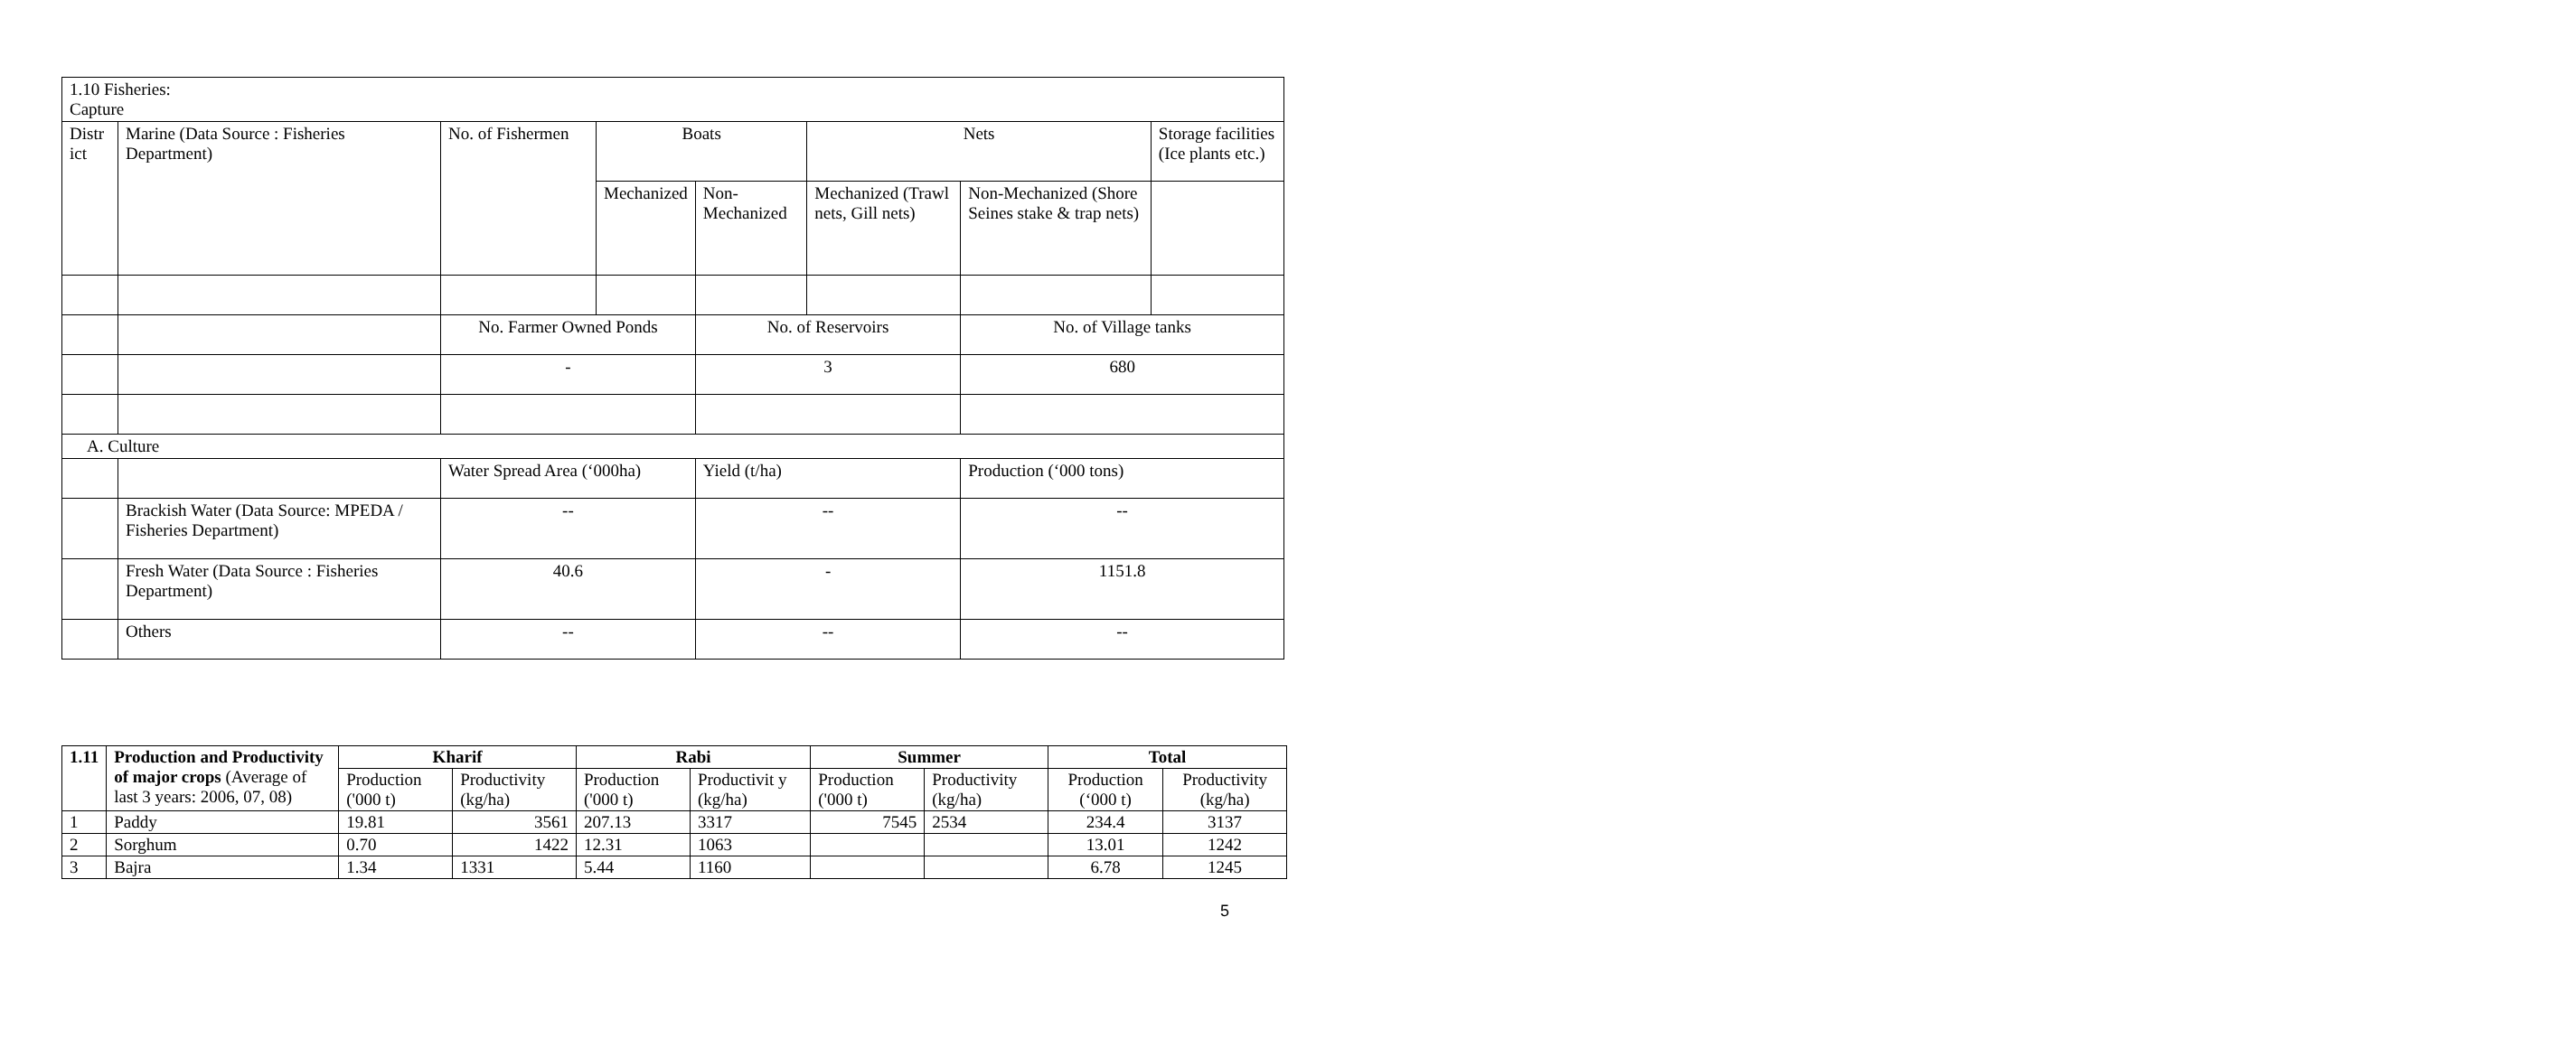| 1.10 Fisheries: Capture | | | | | | | |
| Distr ict | Marine (Data Source : Fisheries Department) | No. of Fishermen | Boats | | Nets | | Storage facilities (Ice plants etc.) |
| | | | Mechanized | Non-Mechanized | Mechanized (Trawl nets, Gill nets) | Non-Mechanized (Shore Seines stake & trap nets) | |
| | | No. Farmer Owned Ponds | | No. of Reservoirs | | No. of Village tanks | |
| | | - | | 3 | | 680 | |
| A. Culture | | | | | | | |
| | | Water Spread Area (‘000ha) | | Yield (t/ha) | | Production (‘000 tons) | |
| | Brackish Water (Data Source: MPEDA / Fisheries Department) | -- | | -- | | -- | |
| | Fresh Water (Data Source : Fisheries Department) | 40.6 | | - | | 1151.8 | |
| | Others | -- | | -- | | -- | |
| 1.11 | Production and Productivity of major crops (Average of last 3 years: 2006, 07, 08) | Kharif | | Rabi | | Summer | | Total | |
| --- | --- | --- | --- | --- | --- | --- | --- | --- | --- |
| | | Production ('000 t) | Productivity (kg/ha) | Production ('000 t) | Productivit y (kg/ha) | Production ('000 t) | Productivity (kg/ha) | Production (‘000 t) | Productivity (kg/ha) |
| 1 | Paddy | 19.81 | 3561 | 207.13 | 3317 | 7545 | 2534 | 234.4 | 3137 |
| 2 | Sorghum | 0.70 | 1422 | 12.31 | 1063 | | | 13.01 | 1242 |
| 3 | Bajra | 1.34 | 1331 | 5.44 | 1160 | | | 6.78 | 1245 |
5